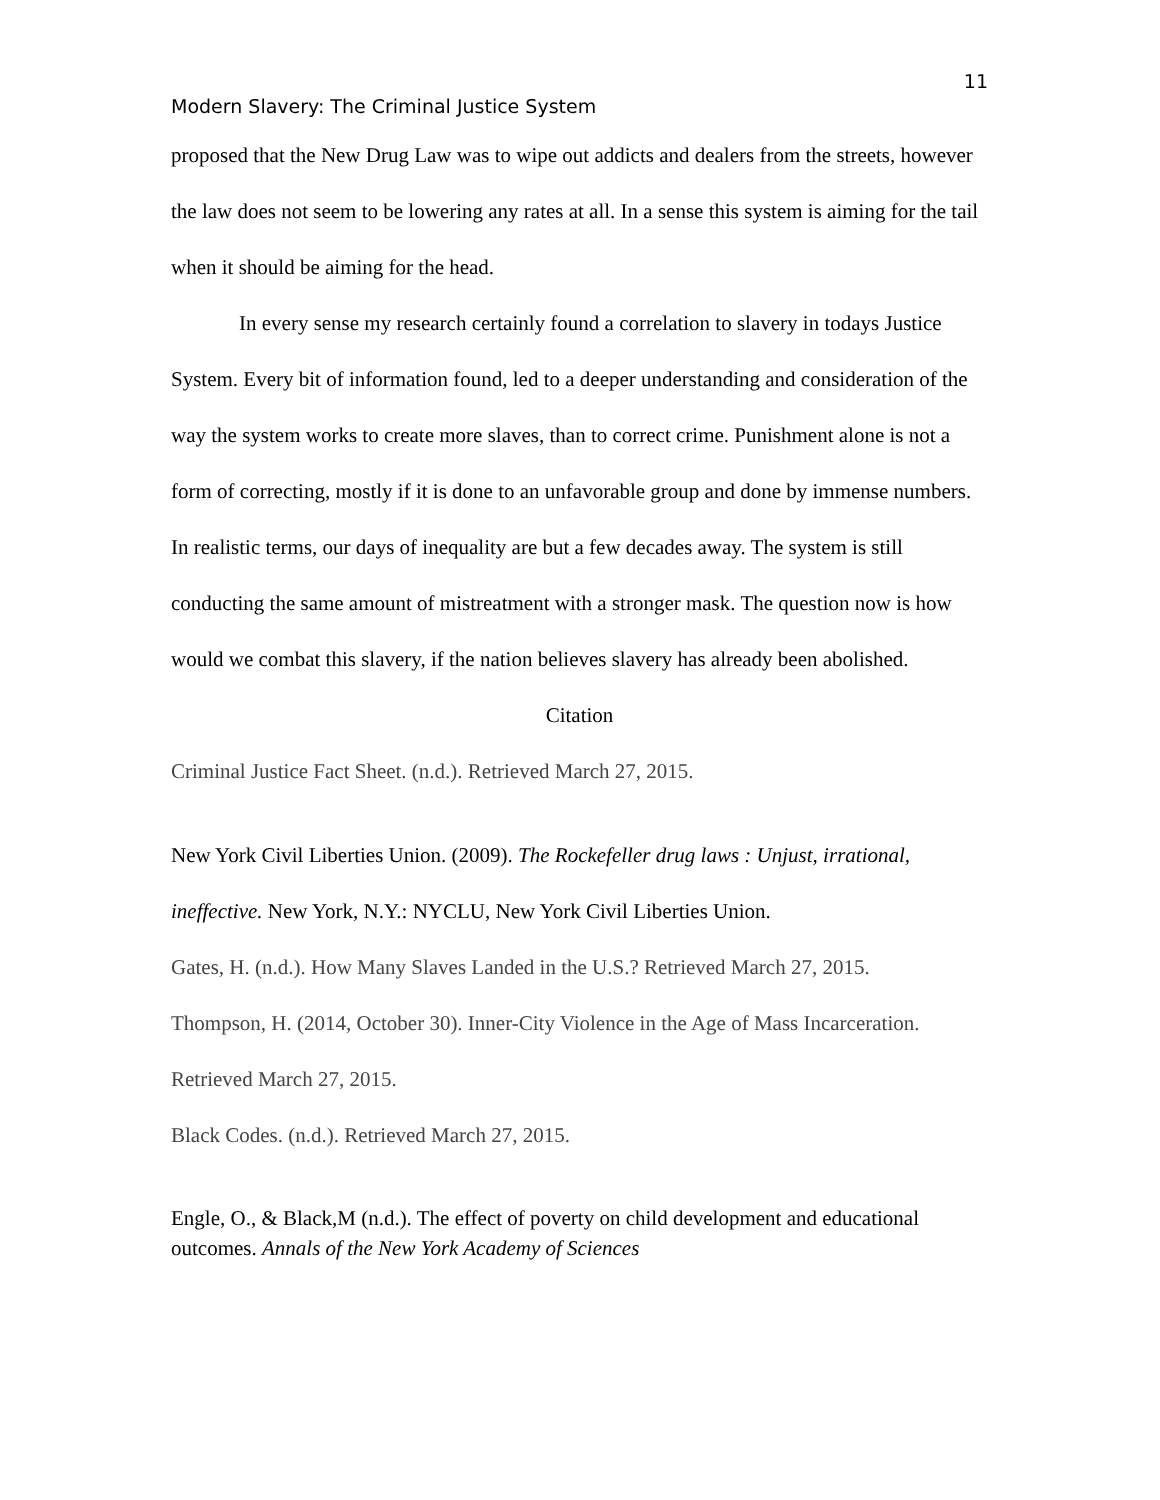11
Modern Slavery: The Criminal Justice System
proposed that the New Drug Law was to wipe out addicts and dealers from the streets, however the law does not seem to be lowering any rates at all. In a sense this system is aiming for the tail when it should be aiming for the head.
In every sense my research certainly found a correlation to slavery in todays Justice System. Every bit of information found, led to a deeper understanding and consideration of the way the system works to create more slaves, than to correct crime. Punishment alone is not a form of correcting, mostly if it is done to an unfavorable group and done by immense numbers. In realistic terms, our days of inequality are but a few decades away. The system is still conducting the same amount of mistreatment with a stronger mask. The question now is how would we combat this slavery, if the nation believes slavery has already been abolished.
Citation
Criminal Justice Fact Sheet. (n.d.). Retrieved March 27, 2015.
New York Civil Liberties Union. (2009). The Rockefeller drug laws : Unjust, irrational, ineffective. New York, N.Y.: NYCLU, New York Civil Liberties Union.
Gates, H. (n.d.). How Many Slaves Landed in the U.S.? Retrieved March 27, 2015.
Thompson, H. (2014, October 30). Inner-City Violence in the Age of Mass Incarceration. Retrieved March 27, 2015.
Black Codes. (n.d.). Retrieved March 27, 2015.
Engle, O., & Black,M (n.d.). The effect of poverty on child development and educational outcomes. Annals of the New York Academy of Sciences